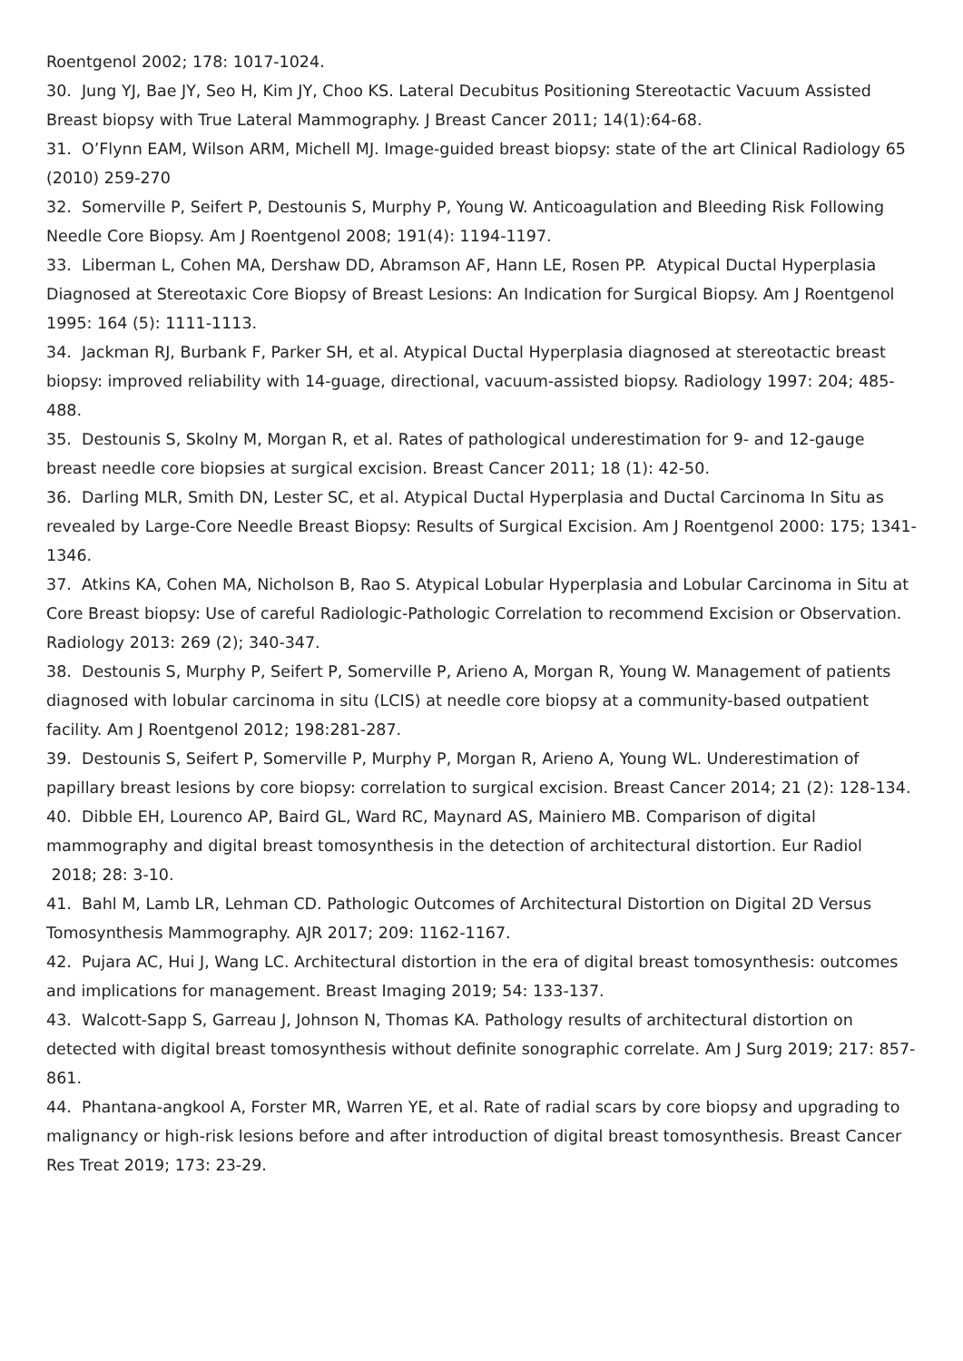Roentgenol 2002; 178: 1017-1024.
30. Jung YJ, Bae JY, Seo H, Kim JY, Choo KS. Lateral Decubitus Positioning Stereotactic Vacuum Assisted Breast biopsy with True Lateral Mammography. J Breast Cancer 2011; 14(1):64-68.
31. O’Flynn EAM, Wilson ARM, Michell MJ. Image-guided breast biopsy: state of the art Clinical Radiology 65 (2010) 259-270
32. Somerville P, Seifert P, Destounis S, Murphy P, Young W. Anticoagulation and Bleeding Risk Following Needle Core Biopsy. Am J Roentgenol 2008; 191(4): 1194-1197.
33. Liberman L, Cohen MA, Dershaw DD, Abramson AF, Hann LE, Rosen PP. Atypical Ductal Hyperplasia Diagnosed at Stereotaxic Core Biopsy of Breast Lesions: An Indication for Surgical Biopsy. Am J Roentgenol 1995: 164 (5): 1111-1113.
34. Jackman RJ, Burbank F, Parker SH, et al. Atypical Ductal Hyperplasia diagnosed at stereotactic breast biopsy: improved reliability with 14-guage, directional, vacuum-assisted biopsy. Radiology 1997: 204; 485-488.
35. Destounis S, Skolny M, Morgan R, et al. Rates of pathological underestimation for 9- and 12-gauge breast needle core biopsies at surgical excision. Breast Cancer 2011; 18 (1): 42-50.
36. Darling MLR, Smith DN, Lester SC, et al. Atypical Ductal Hyperplasia and Ductal Carcinoma In Situ as revealed by Large-Core Needle Breast Biopsy: Results of Surgical Excision. Am J Roentgenol 2000: 175; 1341-1346.
37. Atkins KA, Cohen MA, Nicholson B, Rao S. Atypical Lobular Hyperplasia and Lobular Carcinoma in Situ at Core Breast biopsy: Use of careful Radiologic-Pathologic Correlation to recommend Excision or Observation. Radiology 2013: 269 (2); 340-347.
38. Destounis S, Murphy P, Seifert P, Somerville P, Arieno A, Morgan R, Young W. Management of patients diagnosed with lobular carcinoma in situ (LCIS) at needle core biopsy at a community-based outpatient facility. Am J Roentgenol 2012; 198:281-287.
39. Destounis S, Seifert P, Somerville P, Murphy P, Morgan R, Arieno A, Young WL. Underestimation of papillary breast lesions by core biopsy: correlation to surgical excision. Breast Cancer 2014; 21 (2): 128-134.
40. Dibble EH, Lourenco AP, Baird GL, Ward RC, Maynard AS, Mainiero MB. Comparison of digital mammography and digital breast tomosynthesis in the detection of architectural distortion. Eur Radiol 2018; 28: 3-10.
41. Bahl M, Lamb LR, Lehman CD. Pathologic Outcomes of Architectural Distortion on Digital 2D Versus Tomosynthesis Mammography. AJR 2017; 209: 1162-1167.
42. Pujara AC, Hui J, Wang LC. Architectural distortion in the era of digital breast tomosynthesis: outcomes and implications for management. Breast Imaging 2019; 54: 133-137.
43. Walcott-Sapp S, Garreau J, Johnson N, Thomas KA. Pathology results of architectural distortion on detected with digital breast tomosynthesis without definite sonographic correlate. Am J Surg 2019; 217: 857-861.
44. Phantana-angkool A, Forster MR, Warren YE, et al. Rate of radial scars by core biopsy and upgrading to malignancy or high-risk lesions before and after introduction of digital breast tomosynthesis. Breast Cancer Res Treat 2019; 173: 23-29.